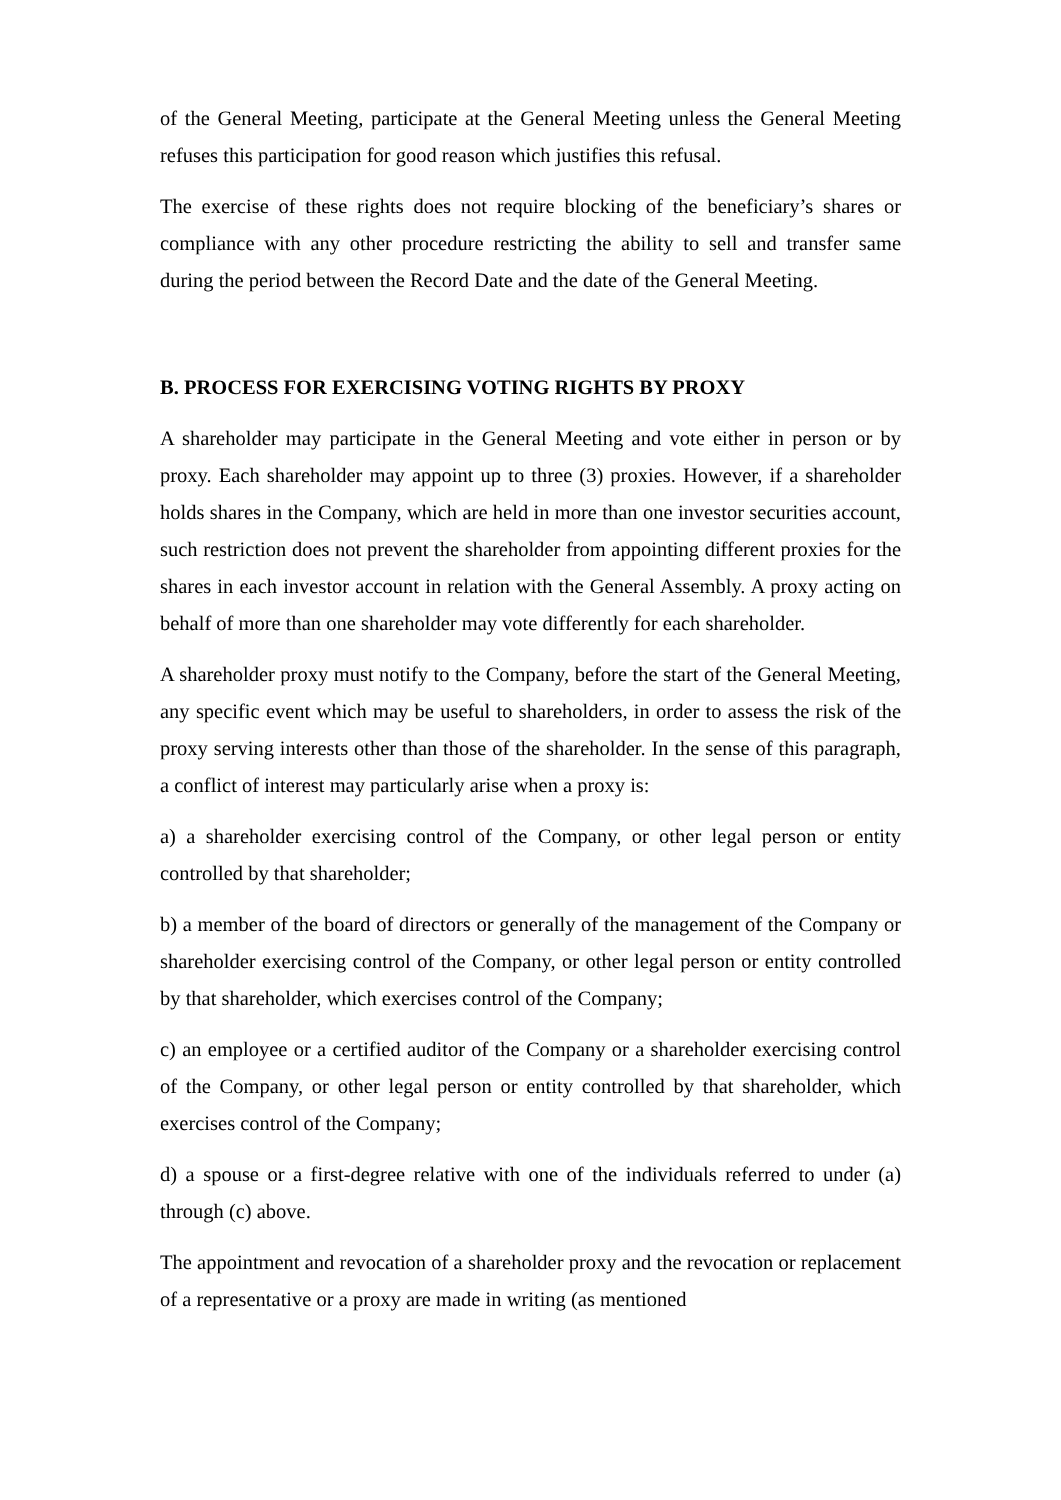of the General Meeting, participate at the General Meeting unless the General Meeting refuses this participation for good reason which justifies this refusal.
The exercise of these rights does not require blocking of the beneficiary’s shares or compliance with any other procedure restricting the ability to sell and transfer same during the period between the Record Date and the date of the General Meeting.
B. PROCESS FOR EXERCISING VOTING RIGHTS BY PROXY
A shareholder may participate in the General Meeting and vote either in person or by proxy. Each shareholder may appoint up to three (3) proxies. However, if a shareholder holds shares in the Company, which are held in more than one investor securities account, such restriction does not prevent the shareholder from appointing different proxies for the shares in each investor account in relation with the General Assembly. A proxy acting on behalf of more than one shareholder may vote differently for each shareholder.
A shareholder proxy must notify to the Company, before the start of the General Meeting, any specific event which may be useful to shareholders, in order to assess the risk of the proxy serving interests other than those of the shareholder. In the sense of this paragraph, a conflict of interest may particularly arise when a proxy is:
a) a shareholder exercising control of the Company, or other legal person or entity controlled by that shareholder;
b) a member of the board of directors or generally of the management of the Company or shareholder exercising control of the Company, or other legal person or entity controlled by that shareholder, which exercises control of the Company;
c) an employee or a certified auditor of the Company or a shareholder exercising control of the Company, or other legal person or entity controlled by that shareholder, which exercises control of the Company;
d) a spouse or a first-degree relative with one of the individuals referred to under (a) through (c) above.
The appointment and revocation of a shareholder proxy and the revocation or replacement of a representative or a proxy are made in writing (as mentioned